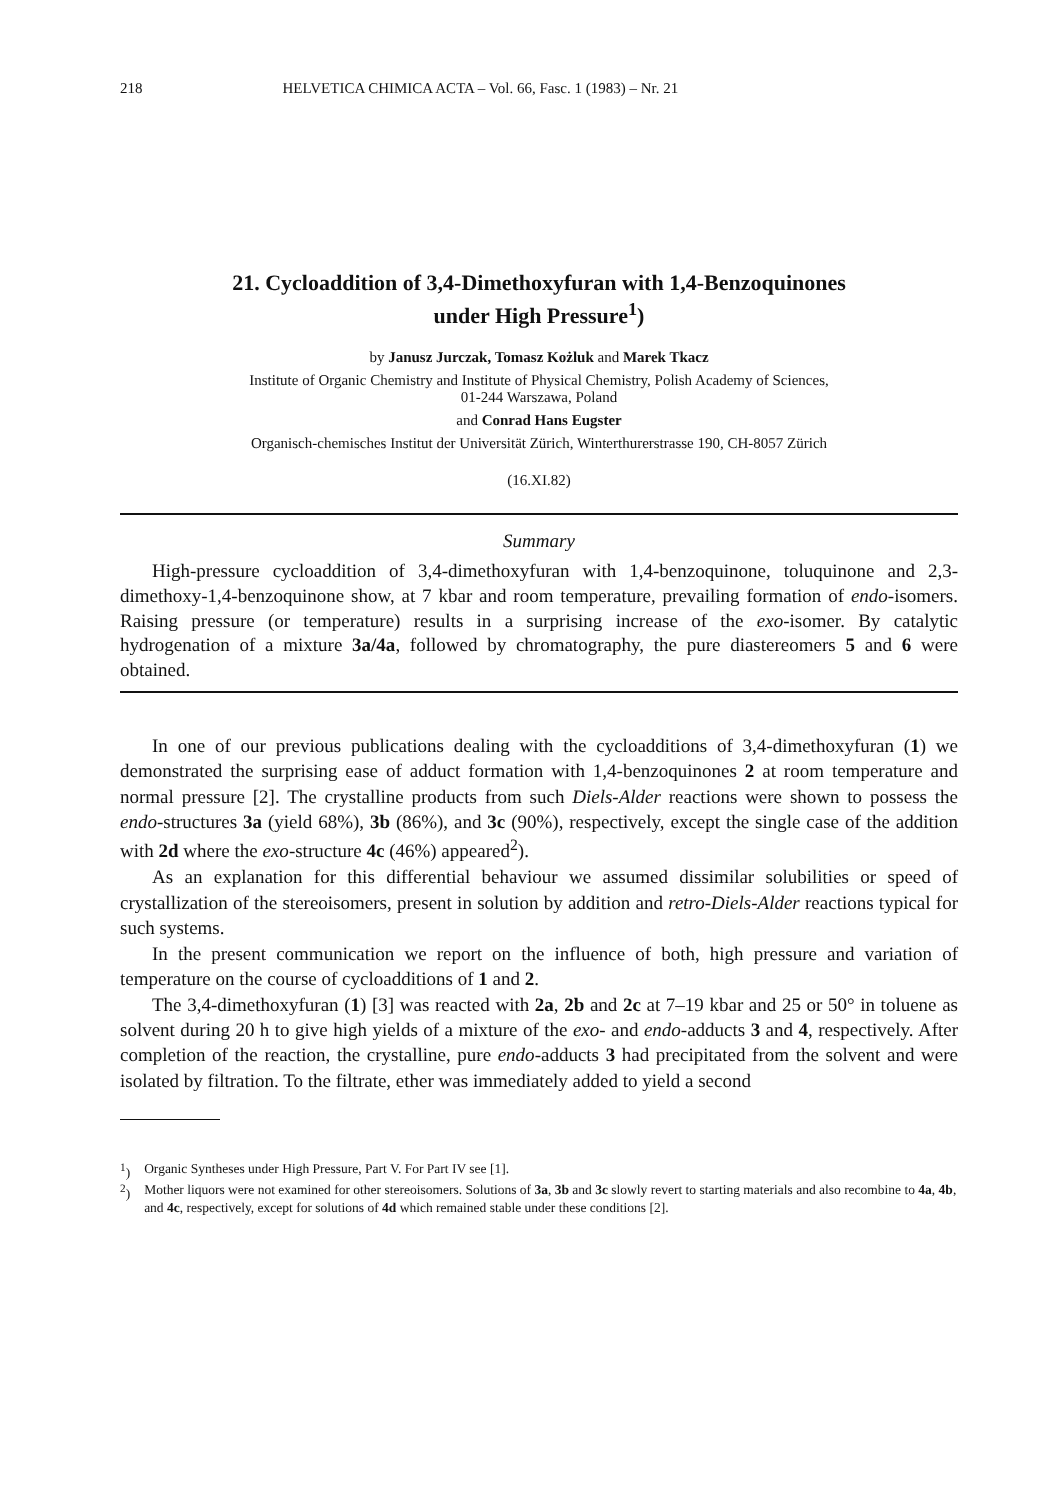218 HELVETICA CHIMICA ACTA – Vol. 66, Fasc. 1 (1983) – Nr. 21
21. Cycloaddition of 3,4-Dimethoxyfuran with 1,4-Benzoquinones
under High Pressure<sup>1</sup>)
by Janusz Jurczak, Tomasz Kożluk and Marek Tkacz
Institute of Organic Chemistry and Institute of Physical Chemistry, Polish Academy of Sciences,
01-244 Warszawa, Poland
and Conrad Hans Eugster
Organisch-chemisches Institut der Universität Zürich, Winterthurerstrasse 190, CH-8057 Zürich
(16.XI.82)
Summary
High-pressure cycloaddition of 3,4-dimethoxyfuran with 1,4-benzoquinone, toluquinone and 2,3-dimethoxy-1,4-benzoquinone show, at 7 kbar and room temperature, prevailing formation of endo-isomers. Raising pressure (or temperature) results in a surprising increase of the exo-isomer. By catalytic hydrogenation of a mixture 3a/4a, followed by chromatography, the pure diastereomers 5 and 6 were obtained.
In one of our previous publications dealing with the cycloadditions of 3,4-dimethoxyfuran (1) we demonstrated the surprising ease of adduct formation with 1,4-benzoquinones 2 at room temperature and normal pressure [2]. The crystalline products from such Diels-Alder reactions were shown to possess the endo-structures 3a (yield 68%), 3b (86%), and 3c (90%), respectively, except the single case of the addition with 2d where the exo-structure 4c (46%) appeared<sup>2</sup>).
As an explanation for this differential behaviour we assumed dissimilar solubilities or speed of crystallization of the stereoisomers, present in solution by addition and retro-Diels-Alder reactions typical for such systems.
In the present communication we report on the influence of both, high pressure and variation of temperature on the course of cycloadditions of 1 and 2.
The 3,4-dimethoxyfuran (1) [3] was reacted with 2a, 2b and 2c at 7–19 kbar and 25 or 50° in toluene as solvent during 20 h to give high yields of a mixture of the exo- and endo-adducts 3 and 4, respectively. After completion of the reaction, the crystalline, pure endo-adducts 3 had precipitated from the solvent and were isolated by filtration. To the filtrate, ether was immediately added to yield a second
<sup>1</sup>) Organic Syntheses under High Pressure, Part V. For Part IV see [1].
<sup>2</sup>) Mother liquors were not examined for other stereoisomers. Solutions of 3a, 3b and 3c slowly revert to starting materials and also recombine to 4a, 4b, and 4c, respectively, except for solutions of 4d which remained stable under these conditions [2].